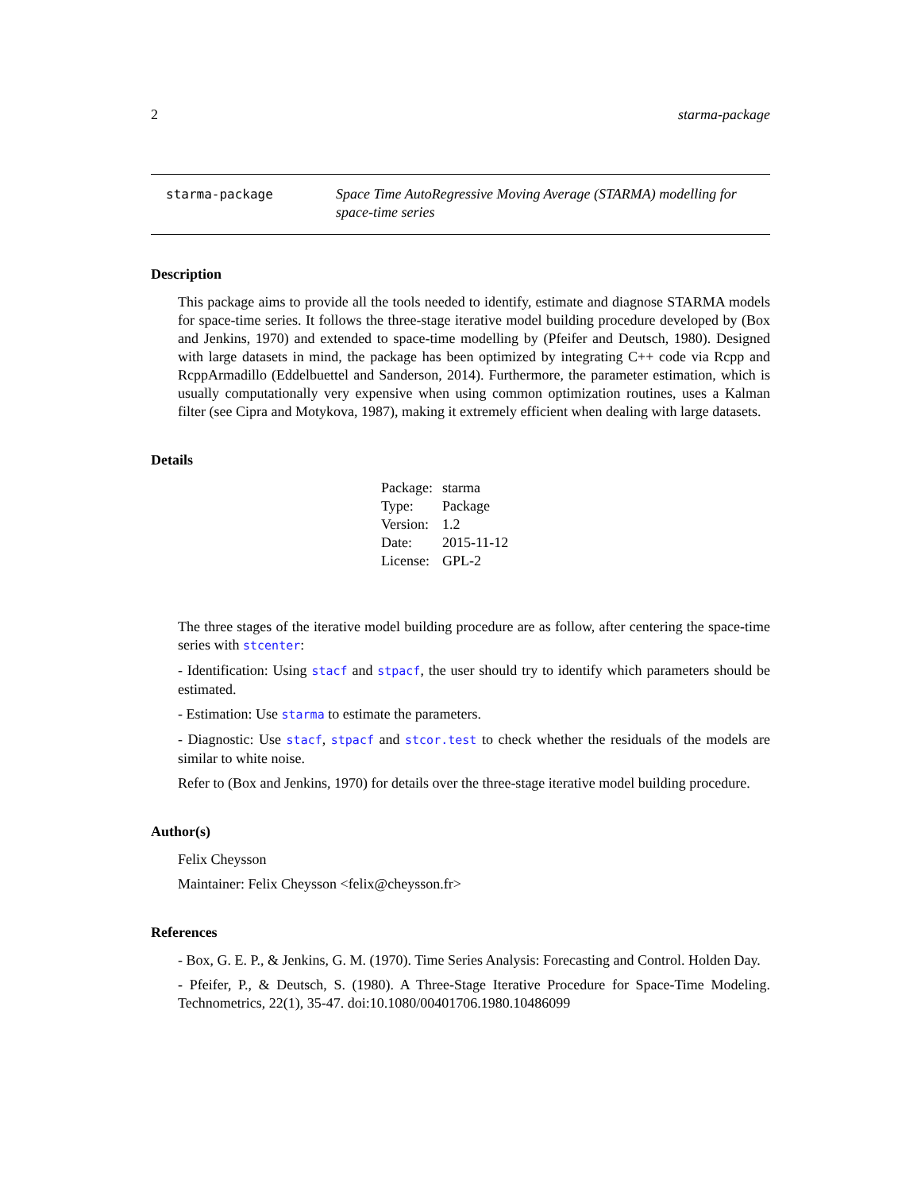2 starma-package
starma-package Space Time AutoRegressive Moving Average (STARMA) modelling for space-time series
Description
This package aims to provide all the tools needed to identify, estimate and diagnose STARMA models for space-time series. It follows the three-stage iterative model building procedure developed by (Box and Jenkins, 1970) and extended to space-time modelling by (Pfeifer and Deutsch, 1980). Designed with large datasets in mind, the package has been optimized by integrating C++ code via Rcpp and RcppArmadillo (Eddelbuettel and Sanderson, 2014). Furthermore, the parameter estimation, which is usually computationally very expensive when using common optimization routines, uses a Kalman filter (see Cipra and Motykova, 1987), making it extremely efficient when dealing with large datasets.
Details
| Package: | starma |
| Type: | Package |
| Version: | 1.2 |
| Date: | 2015-11-12 |
| License: | GPL-2 |
The three stages of the iterative model building procedure are as follow, after centering the space-time series with stcenter:
- Identification: Using stacf and stpacf, the user should try to identify which parameters should be estimated.
- Estimation: Use starma to estimate the parameters.
- Diagnostic: Use stacf, stpacf and stcor.test to check whether the residuals of the models are similar to white noise.
Refer to (Box and Jenkins, 1970) for details over the three-stage iterative model building procedure.
Author(s)
Felix Cheysson
Maintainer: Felix Cheysson <felix@cheysson.fr>
References
- Box, G. E. P., & Jenkins, G. M. (1970). Time Series Analysis: Forecasting and Control. Holden Day.
- Pfeifer, P., & Deutsch, S. (1980). A Three-Stage Iterative Procedure for Space-Time Modeling. Technometrics, 22(1), 35-47. doi:10.1080/00401706.1980.10486099